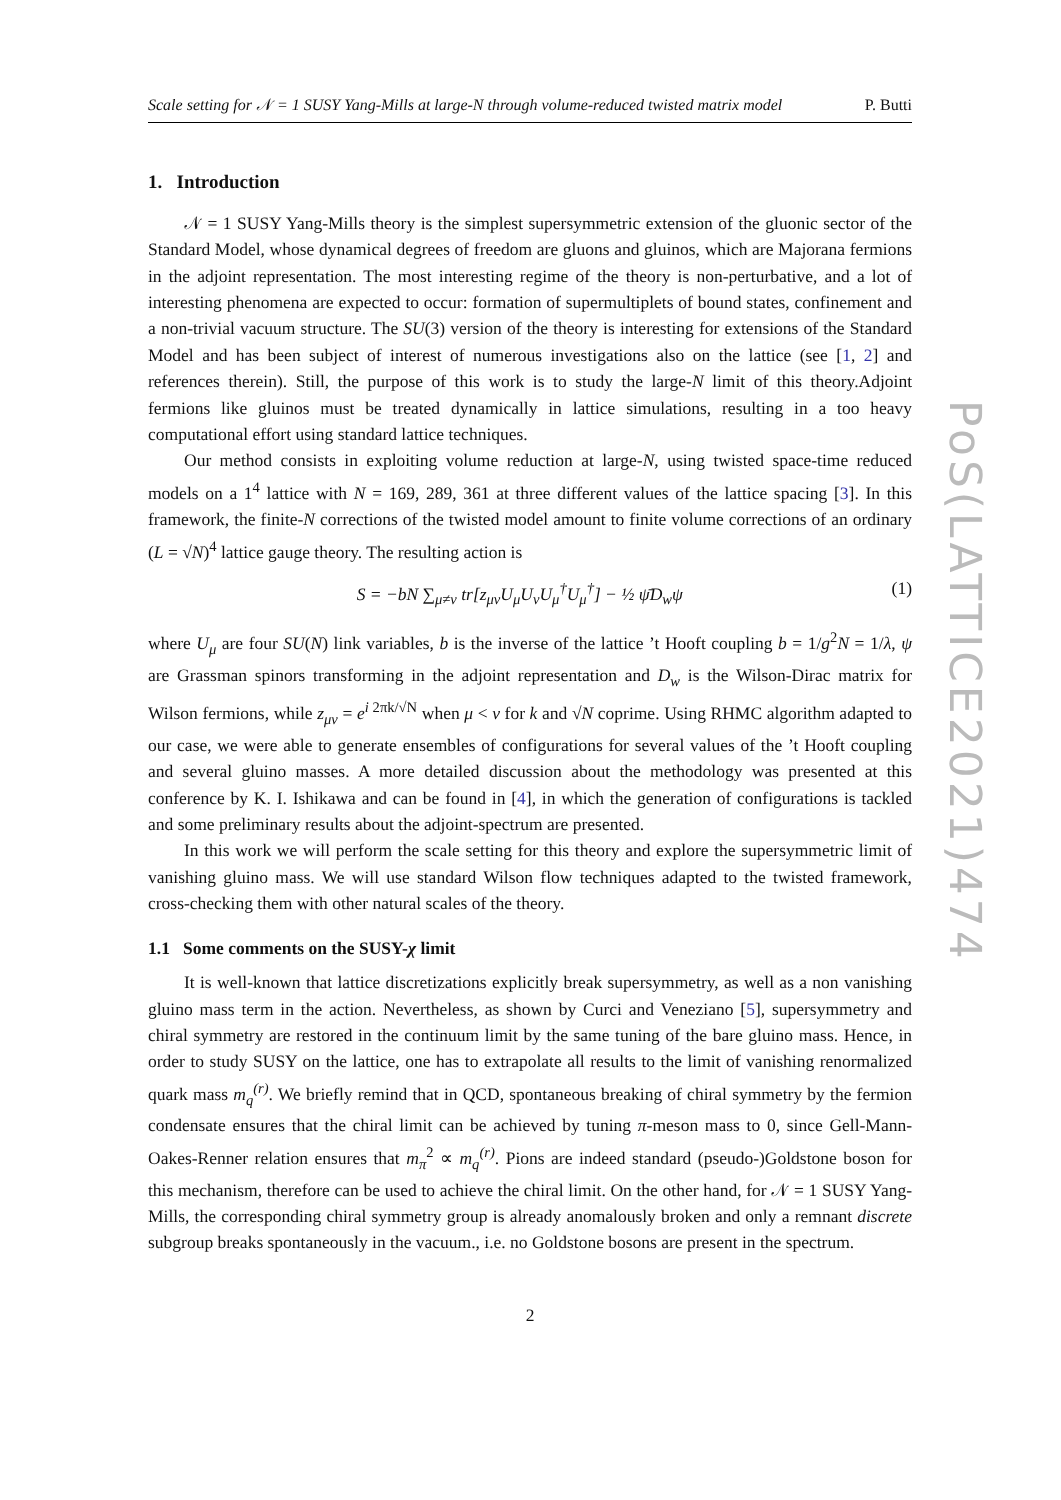Scale setting for 𝒩 = 1 SUSY Yang-Mills at large-N through volume-reduced twisted matrix model P. Butti
1. Introduction
𝒩 = 1 SUSY Yang-Mills theory is the simplest supersymmetric extension of the gluonic sector of the Standard Model, whose dynamical degrees of freedom are gluons and gluinos, which are Majorana fermions in the adjoint representation. The most interesting regime of the theory is non-perturbative, and a lot of interesting phenomena are expected to occur: formation of supermultiplets of bound states, confinement and a non-trivial vacuum structure. The SU(3) version of the theory is interesting for extensions of the Standard Model and has been subject of interest of numerous investigations also on the lattice (see [1, 2] and references therein). Still, the purpose of this work is to study the large-N limit of this theory.Adjoint fermions like gluinos must be treated dynamically in lattice simulations, resulting in a too heavy computational effort using standard lattice techniques.
Our method consists in exploiting volume reduction at large-N, using twisted space-time reduced models on a 1<sup>4</sup> lattice with N = 169, 289, 361 at three different values of the lattice spacing [3]. In this framework, the finite-N corrections of the twisted model amount to finite volume corrections of an ordinary (L = √N)<sup>4</sup> lattice gauge theory. The resulting action is
S = −bN ∑<sub>μ≠ν</sub> tr[z<sub>μν</sub>U<sub>μ</sub>U<sub>ν</sub>U<sub>μ</sub><sup>†</sup>U<sub>μ</sub><sup>†</sup>] − ½ ψ̄D<sub>w</sub>ψ (1)
where U<sub>μ</sub> are four SU(N) link variables, b is the inverse of the lattice ’t Hooft coupling b = 1/g<sup>2</sup>N = 1/λ, ψ are Grassman spinors transforming in the adjoint representation and D<sub>w</sub> is the Wilson-Dirac matrix for Wilson fermions, while z<sub>μν</sub> = e<sup>i 2πk/√N</sup> when μ < ν for k and √N coprime. Using RHMC algorithm adapted to our case, we were able to generate ensembles of configurations for several values of the ’t Hooft coupling and several gluino masses. A more detailed discussion about the methodology was presented at this conference by K. I. Ishikawa and can be found in [4], in which the generation of configurations is tackled and some preliminary results about the adjoint-spectrum are presented.
In this work we will perform the scale setting for this theory and explore the supersymmetric limit of vanishing gluino mass. We will use standard Wilson flow techniques adapted to the twisted framework, cross-checking them with other natural scales of the theory.
1.1 Some comments on the SUSY-χ limit
It is well-known that lattice discretizations explicitly break supersymmetry, as well as a non vanishing gluino mass term in the action. Nevertheless, as shown by Curci and Veneziano [5], supersymmetry and chiral symmetry are restored in the continuum limit by the same tuning of the bare gluino mass. Hence, in order to study SUSY on the lattice, one has to extrapolate all results to the limit of vanishing renormalized quark mass m<sub>q</sub><sup>(r)</sup>. We briefly remind that in QCD, spontaneous breaking of chiral symmetry by the fermion condensate ensures that the chiral limit can be achieved by tuning π-meson mass to 0, since Gell-Mann-Oakes-Renner relation ensures that m<sub>π</sub><sup>2</sup> ∝ m<sub>q</sub><sup>(r)</sup>. Pions are indeed standard (pseudo-)Goldstone boson for this mechanism, therefore can be used to achieve the chiral limit. On the other hand, for 𝒩 = 1 SUSY Yang-Mills, the corresponding chiral symmetry group is already anomalously broken and only a remnant discrete subgroup breaks spontaneously in the vacuum., i.e. no Goldstone bosons are present in the spectrum.
2
PoS(LATTICE2021)474